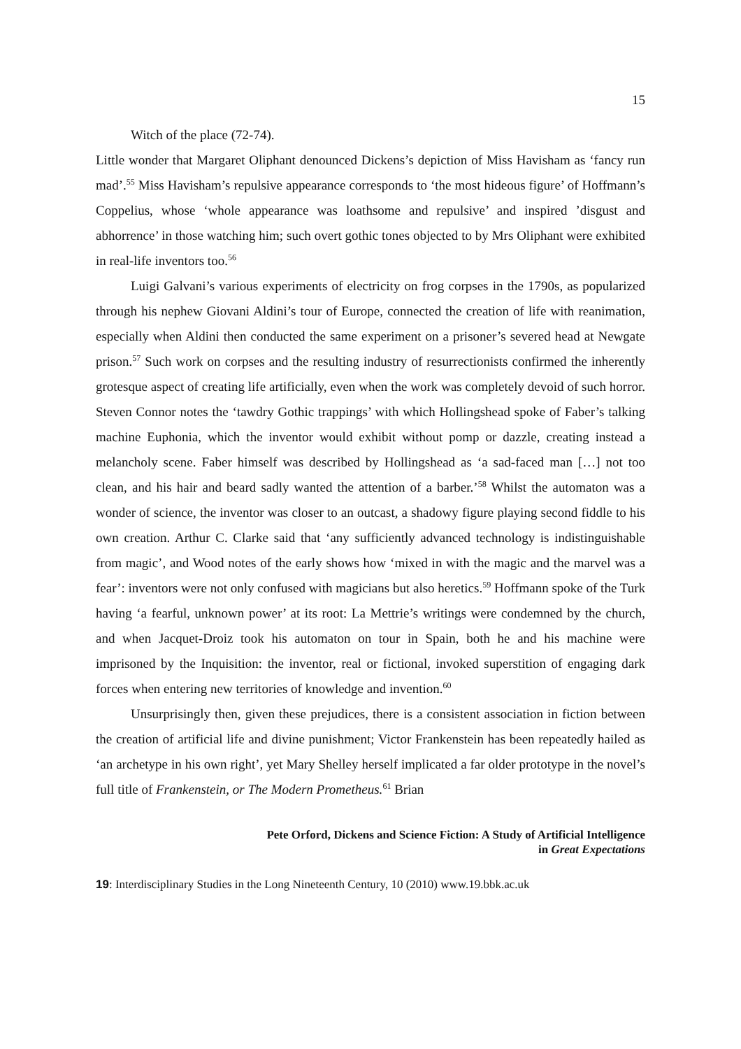15
Witch of the place (72-74).
Little wonder that Margaret Oliphant denounced Dickens’s depiction of Miss Havisham as ‘fancy run mad’.<sup>55</sup> Miss Havisham’s repulsive appearance corresponds to ‘the most hideous figure’ of Hoffmann’s Coppelius, whose ‘whole appearance was loathsome and repulsive’ and inspired ’disgust and abhorrence’ in those watching him; such overt gothic tones objected to by Mrs Oliphant were exhibited in real-life inventors too.<sup>56</sup>
Luigi Galvani’s various experiments of electricity on frog corpses in the 1790s, as popularized through his nephew Giovani Aldini’s tour of Europe, connected the creation of life with reanimation, especially when Aldini then conducted the same experiment on a prisoner’s severed head at Newgate prison.<sup>57</sup> Such work on corpses and the resulting industry of resurrectionists confirmed the inherently grotesque aspect of creating life artificially, even when the work was completely devoid of such horror. Steven Connor notes the ‘tawdry Gothic trappings’ with which Hollingshead spoke of Faber’s talking machine Euphonia, which the inventor would exhibit without pomp or dazzle, creating instead a melancholy scene. Faber himself was described by Hollingshead as ‘a sad-faced man […] not too clean, and his hair and beard sadly wanted the attention of a barber.’<sup>58</sup> Whilst the automaton was a wonder of science, the inventor was closer to an outcast, a shadowy figure playing second fiddle to his own creation. Arthur C. Clarke said that ‘any sufficiently advanced technology is indistinguishable from magic’, and Wood notes of the early shows how ‘mixed in with the magic and the marvel was a fear’: inventors were not only confused with magicians but also heretics.<sup>59</sup> Hoffmann spoke of the Turk having ‘a fearful, unknown power’ at its root: La Mettrie’s writings were condemned by the church, and when Jacquet-Droiz took his automaton on tour in Spain, both he and his machine were imprisoned by the Inquisition: the inventor, real or fictional, invoked superstition of engaging dark forces when entering new territories of knowledge and invention.<sup>60</sup>
Unsurprisingly then, given these prejudices, there is a consistent association in fiction between the creation of artificial life and divine punishment; Victor Frankenstein has been repeatedly hailed as ‘an archetype in his own right’, yet Mary Shelley herself implicated a far older prototype in the novel’s full title of Frankenstein, or The Modern Prometheus.<sup>61</sup> Brian
Pete Orford, Dickens and Science Fiction: A Study of Artificial Intelligence
in Great Expectations
19: Interdisciplinary Studies in the Long Nineteenth Century, 10 (2010) www.19.bbk.ac.uk